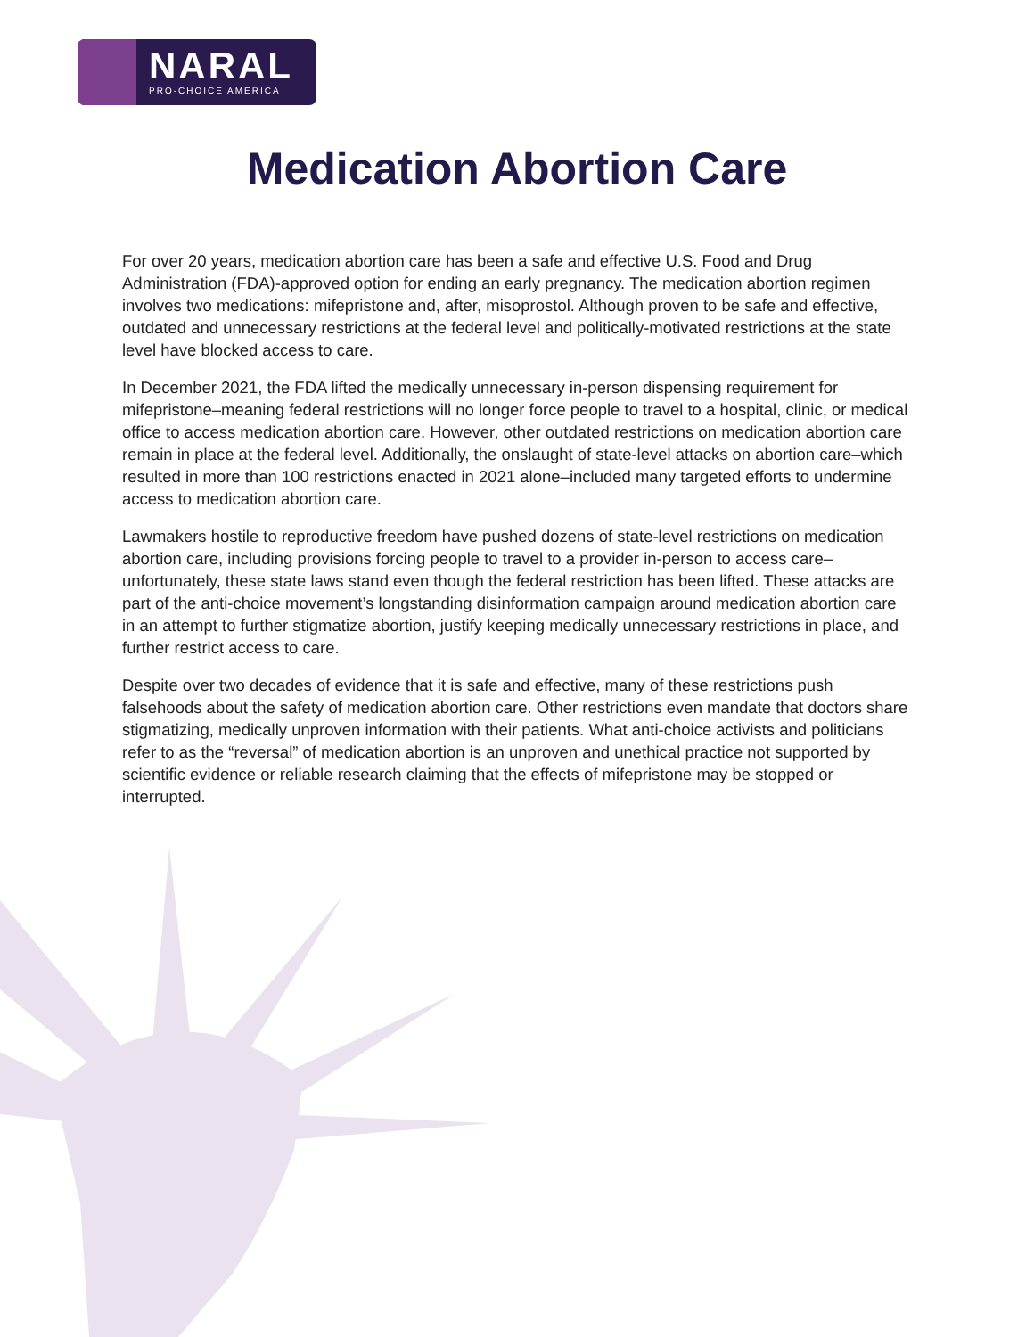NARAL
PRO-CHOICE AMERICA
Medication Abortion Care
For over 20 years, medication abortion care has been a safe and effective U.S. Food and Drug Administration (FDA)-approved option for ending an early pregnancy. The medication abortion regimen involves two medications: mifepristone and, after, misoprostol. Although proven to be safe and effective, outdated and unnecessary restrictions at the federal level and politically-motivated restrictions at the state level have blocked access to care.
In December 2021, the FDA lifted the medically unnecessary in-person dispensing requirement for mifepristone–meaning federal restrictions will no longer force people to travel to a hospital, clinic, or medical office to access medication abortion care. However, other outdated restrictions on medication abortion care remain in place at the federal level. Additionally, the onslaught of state-level attacks on abortion care–which resulted in more than 100 restrictions enacted in 2021 alone–included many targeted efforts to undermine access to medication abortion care.
Lawmakers hostile to reproductive freedom have pushed dozens of state-level restrictions on medication abortion care, including provisions forcing people to travel to a provider in-person to access care–unfortunately, these state laws stand even though the federal restriction has been lifted. These attacks are part of the anti-choice movement’s longstanding disinformation campaign around medication abortion care in an attempt to further stigmatize abortion, justify keeping medically unnecessary restrictions in place, and further restrict access to care.
Despite over two decades of evidence that it is safe and effective, many of these restrictions push falsehoods about the safety of medication abortion care. Other restrictions even mandate that doctors share stigmatizing, medically unproven information with their patients. What anti-choice activists and politicians refer to as the “reversal” of medication abortion is an unproven and unethical practice not supported by scientific evidence or reliable research claiming that the effects of mifepristone may be stopped or interrupted.